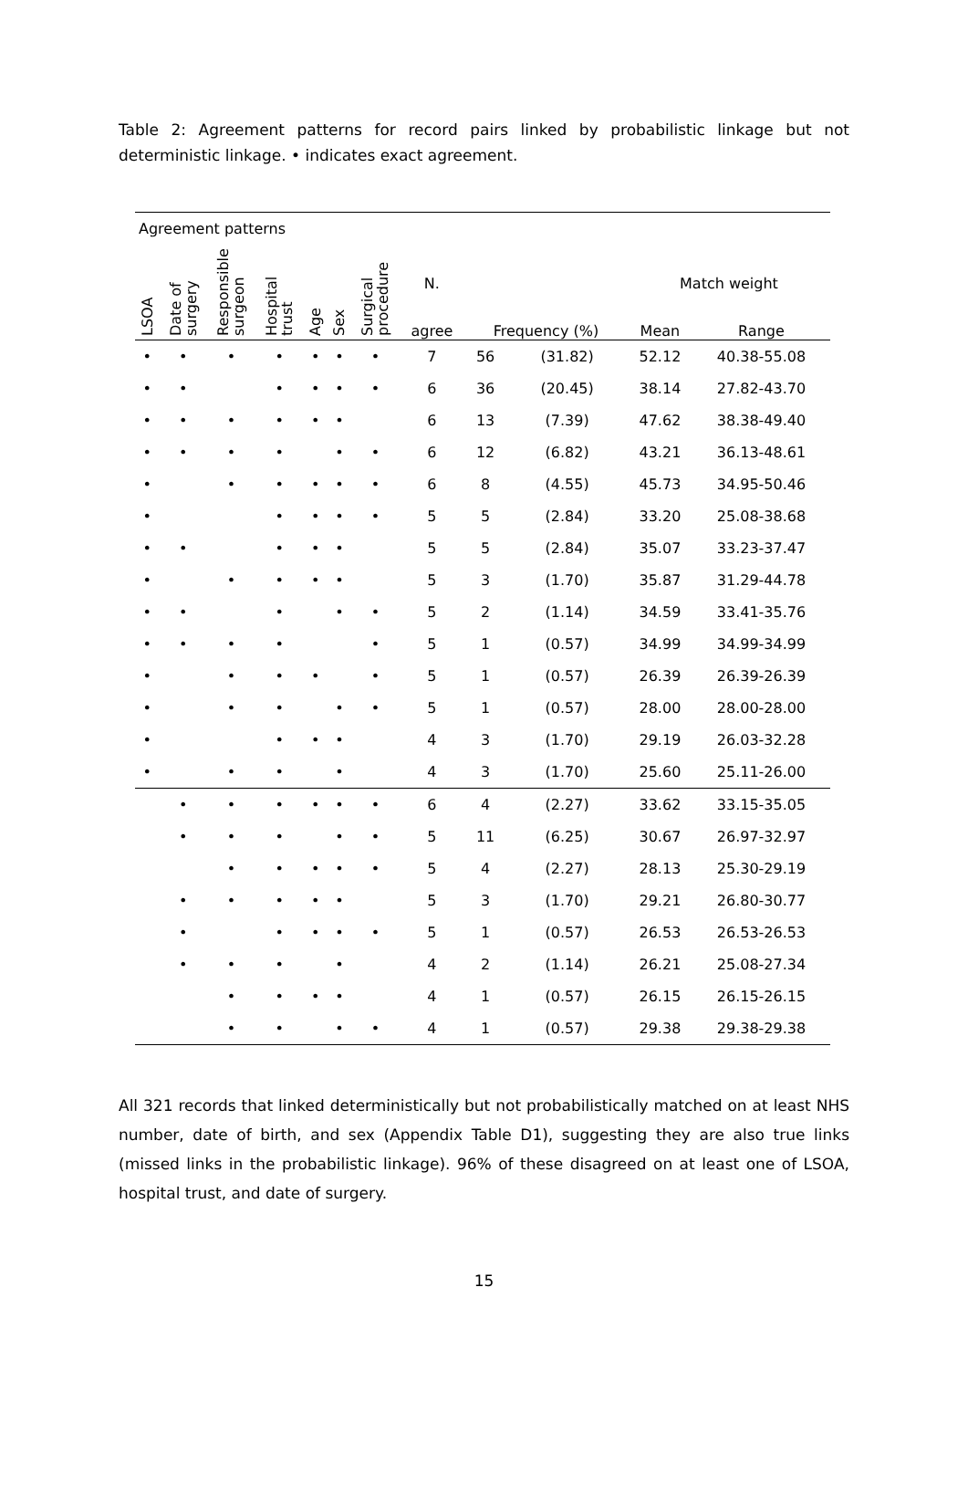Table 2: Agreement patterns for record pairs linked by probabilistic linkage but not deterministic linkage. • indicates exact agreement.
| Agreement patterns | | | | | | | | | | | |
| LSOA | Date of surgery | Responsible surgeon | Hospital trust | Age | Sex | Surgical procedure | N. | | | Match weight | |
| | | | | | | | agree | Frequency (%) | | Mean | Range |
| • | • | • | • | • | • | • | 7 | 56 | (31.82) | 52.12 | 40.38-55.08 |
| • | • | | • | • | • | • | 6 | 36 | (20.45) | 38.14 | 27.82-43.70 |
| • | • | • | • | • | • | | 6 | 13 | (7.39) | 47.62 | 38.38-49.40 |
| • | • | • | • | | • | • | 6 | 12 | (6.82) | 43.21 | 36.13-48.61 |
| • | | • | • | • | • | • | 6 | 8 | (4.55) | 45.73 | 34.95-50.46 |
| • | | | • | • | • | • | 5 | 5 | (2.84) | 33.20 | 25.08-38.68 |
| • | • | | • | • | • | | 5 | 5 | (2.84) | 35.07 | 33.23-37.47 |
| • | | • | • | • | • | | 5 | 3 | (1.70) | 35.87 | 31.29-44.78 |
| • | • | | • | | • | • | 5 | 2 | (1.14) | 34.59 | 33.41-35.76 |
| • | • | • | • | | | • | 5 | 1 | (0.57) | 34.99 | 34.99-34.99 |
| • | | • | • | • | | • | 5 | 1 | (0.57) | 26.39 | 26.39-26.39 |
| • | | • | • | | • | • | 5 | 1 | (0.57) | 28.00 | 28.00-28.00 |
| • | | | • | • | • | | 4 | 3 | (1.70) | 29.19 | 26.03-32.28 |
| • | | • | • | | • | | 4 | 3 | (1.70) | 25.60 | 25.11-26.00 |
| | • | • | • | • | • | • | 6 | 4 | (2.27) | 33.62 | 33.15-35.05 |
| | • | • | • | | • | • | 5 | 11 | (6.25) | 30.67 | 26.97-32.97 |
| | | • | • | • | • | • | 5 | 4 | (2.27) | 28.13 | 25.30-29.19 |
| | • | • | • | • | • | | 5 | 3 | (1.70) | 29.21 | 26.80-30.77 |
| | • | | • | • | • | • | 5 | 1 | (0.57) | 26.53 | 26.53-26.53 |
| | • | • | • | | • | | 4 | 2 | (1.14) | 26.21 | 25.08-27.34 |
| | | • | • | • | • | | 4 | 1 | (0.57) | 26.15 | 26.15-26.15 |
| | | • | • | | • | • | 4 | 1 | (0.57) | 29.38 | 29.38-29.38 |
All 321 records that linked deterministically but not probabilistically matched on at least NHS number, date of birth, and sex (Appendix Table D1), suggesting they are also true links (missed links in the probabilistic linkage). 96% of these disagreed on at least one of LSOA, hospital trust, and date of surgery.
15